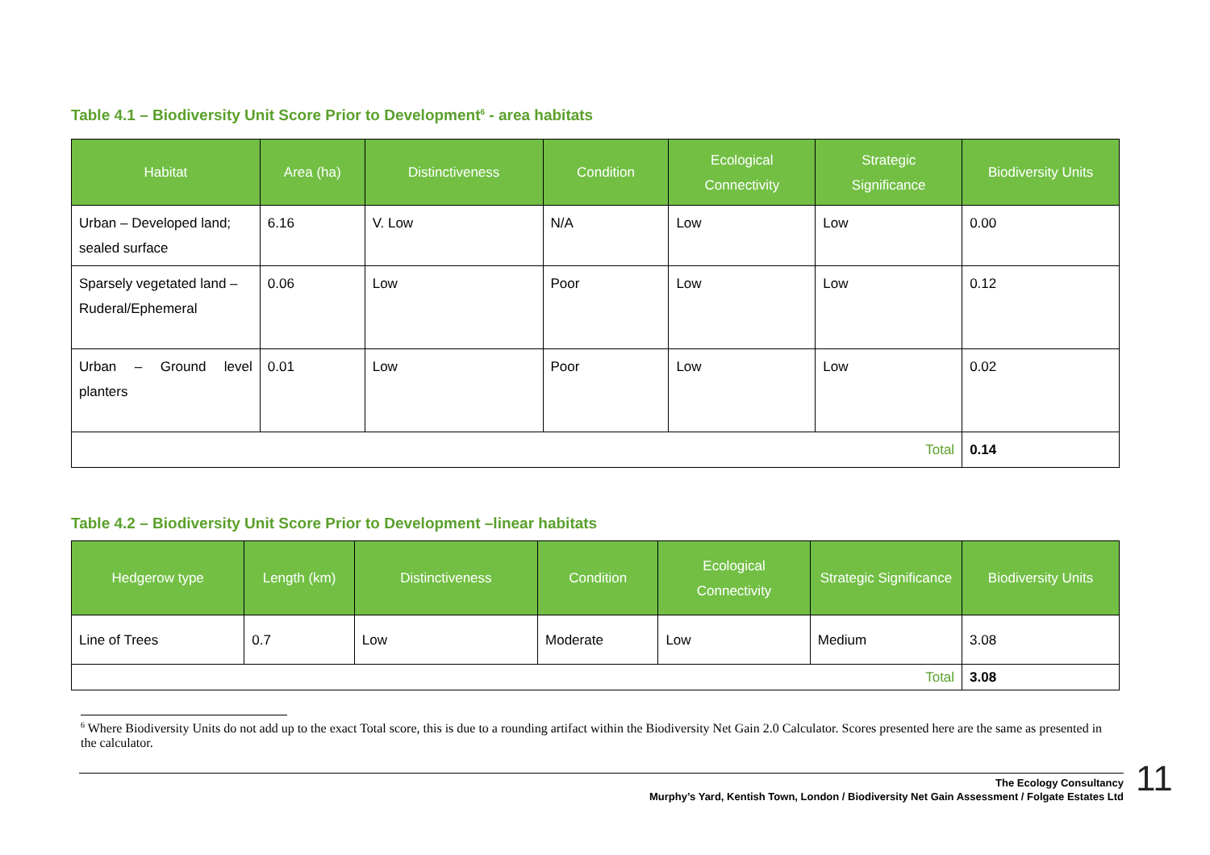Table 4.1 – Biodiversity Unit Score Prior to Development<sup>6</sup> - area habitats
| Habitat | Area (ha) | Distinctiveness | Condition | Ecological Connectivity | Strategic Significance | Biodiversity Units |
| --- | --- | --- | --- | --- | --- | --- |
| Urban – Developed land; sealed surface | 6.16 | V. Low | N/A | Low | Low | 0.00 |
| Sparsely vegetated land – Ruderal/Ephemeral | 0.06 | Low | Poor | Low | Low | 0.12 |
| Urban – Ground level planters | 0.01 | Low | Poor | Low | Low | 0.02 |
| Total | | | | | | 0.14 |
Table 4.2 – Biodiversity Unit Score Prior to Development –linear habitats
| Hedgerow type | Length (km) | Distinctiveness | Condition | Ecological Connectivity | Strategic Significance | Biodiversity Units |
| --- | --- | --- | --- | --- | --- | --- |
| Line of Trees | 0.7 | Low | Moderate | Low | Medium | 3.08 |
| Total | | | | | | 3.08 |
<sup>6</sup> Where Biodiversity Units do not add up to the exact Total score, this is due to a rounding artifact within the Biodiversity Net Gain 2.0 Calculator. Scores presented here are the same as presented in the calculator.
The Ecology Consultancy
Murphy’s Yard, Kentish Town, London / Biodiversity Net Gain Assessment / Folgate Estates Ltd
11